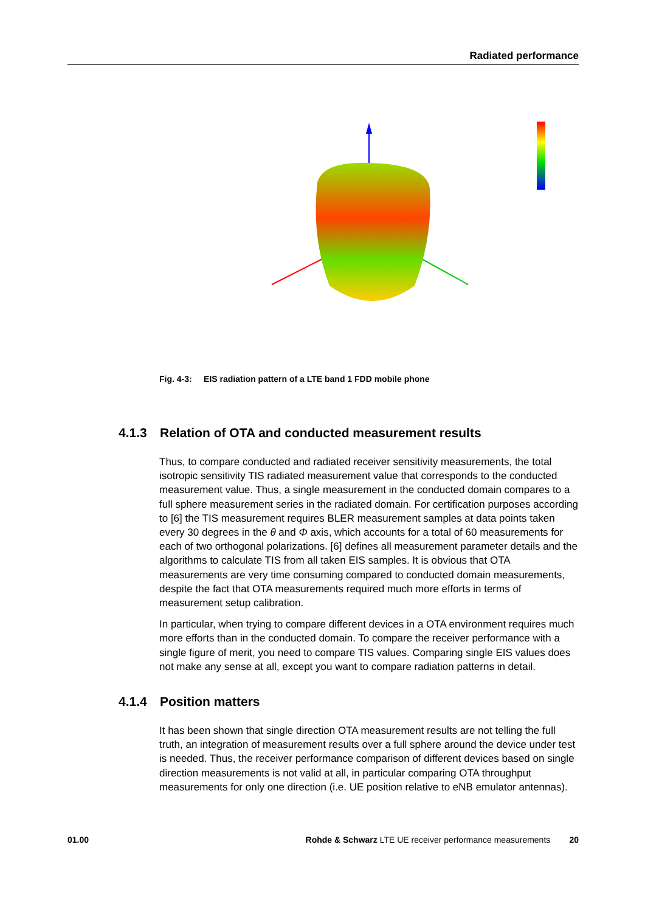Radiated performance
Fig. 4-3: EIS radiation pattern of a LTE band 1 FDD mobile phone
4.1.3 Relation of OTA and conducted measurement results
Thus, to compare conducted and radiated receiver sensitivity measurements, the total isotropic sensitivity TIS radiated measurement value that corresponds to the conducted measurement value. Thus, a single measurement in the conducted domain compares to a full sphere measurement series in the radiated domain. For certification purposes according to [6] the TIS measurement requires BLER measurement samples at data points taken every 30 degrees in the θ and Φ axis, which accounts for a total of 60 measurements for each of two orthogonal polarizations. [6] defines all measurement parameter details and the algorithms to calculate TIS from all taken EIS samples. It is obvious that OTA measurements are very time consuming compared to conducted domain measurements, despite the fact that OTA measurements required much more efforts in terms of measurement setup calibration.
In particular, when trying to compare different devices in a OTA environment requires much more efforts than in the conducted domain. To compare the receiver performance with a single figure of merit, you need to compare TIS values. Comparing single EIS values does not make any sense at all, except you want to compare radiation patterns in detail.
4.1.4 Position matters
It has been shown that single direction OTA measurement results are not telling the full truth, an integration of measurement results over a full sphere around the device under test is needed. Thus, the receiver performance comparison of different devices based on single direction measurements is not valid at all, in particular comparing OTA throughput measurements for only one direction (i.e. UE position relative to eNB emulator antennas).
01.00 Rohde & Schwarz LTE UE receiver performance measurements 20